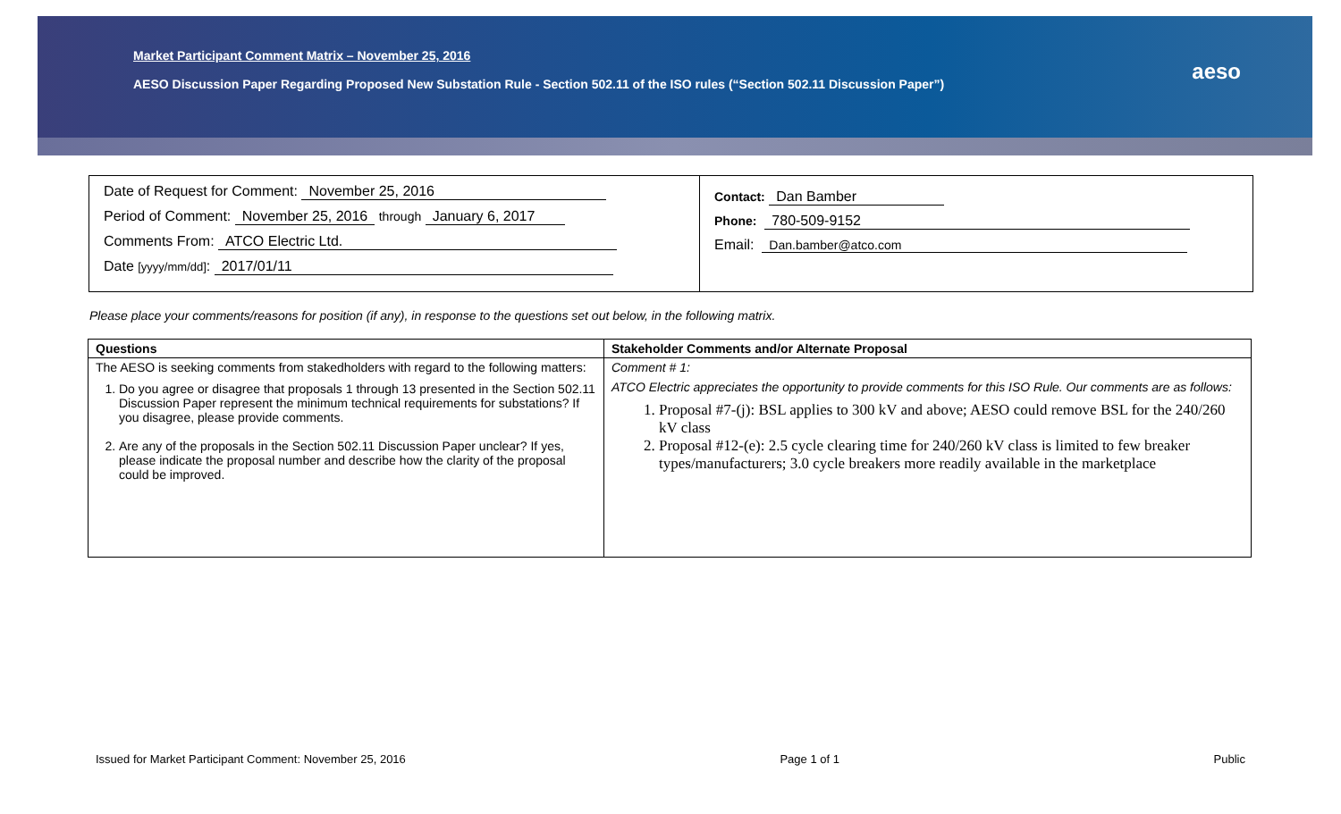Market Participant Comment Matrix – November 25, 2016
AESO Discussion Paper Regarding Proposed New Substation Rule - Section 502.11 of the ISO rules (“Section 502.11 Discussion Paper”)
aeso
Date of Request for Comment: November 25, 2016
Period of Comment: November 25, 2016 through January 6, 2017
Comments From: ATCO Electric Ltd.
Date [yyyy/mm/dd]: 2017/01/11
Contact: Dan Bamber
Phone: 780-509-9152
Email: Dan.bamber@atco.com
Please place your comments/reasons for position (if any), in response to the questions set out below, in the following matrix.
| Questions | Stakeholder Comments and/or Alternate Proposal |
| --- | --- |
| The AESO is seeking comments from stakedholders with regard to the following matters: 1. Do you agree or disagree that proposals 1 through 13 presented in the Section 502.11 Discussion Paper represent the minimum technical requirements for substations? If you disagree, please provide comments. 2. Are any of the proposals in the Section 502.11 Discussion Paper unclear? If yes, please indicate the proposal number and describe how the clarity of the proposal could be improved. | Comment # 1: ATCO Electric appreciates the opportunity to provide comments for this ISO Rule. Our comments are as follows: 1. Proposal #7-(j): BSL applies to 300 kV and above; AESO could remove BSL for the 240/260 kV class 2. Proposal #12-(e): 2.5 cycle clearing time for 240/260 kV class is limited to few breaker types/manufacturers; 3.0 cycle breakers more readily available in the marketplace |
Issued for Market Participant Comment: November 25, 2016 Page 1 of 1 Public